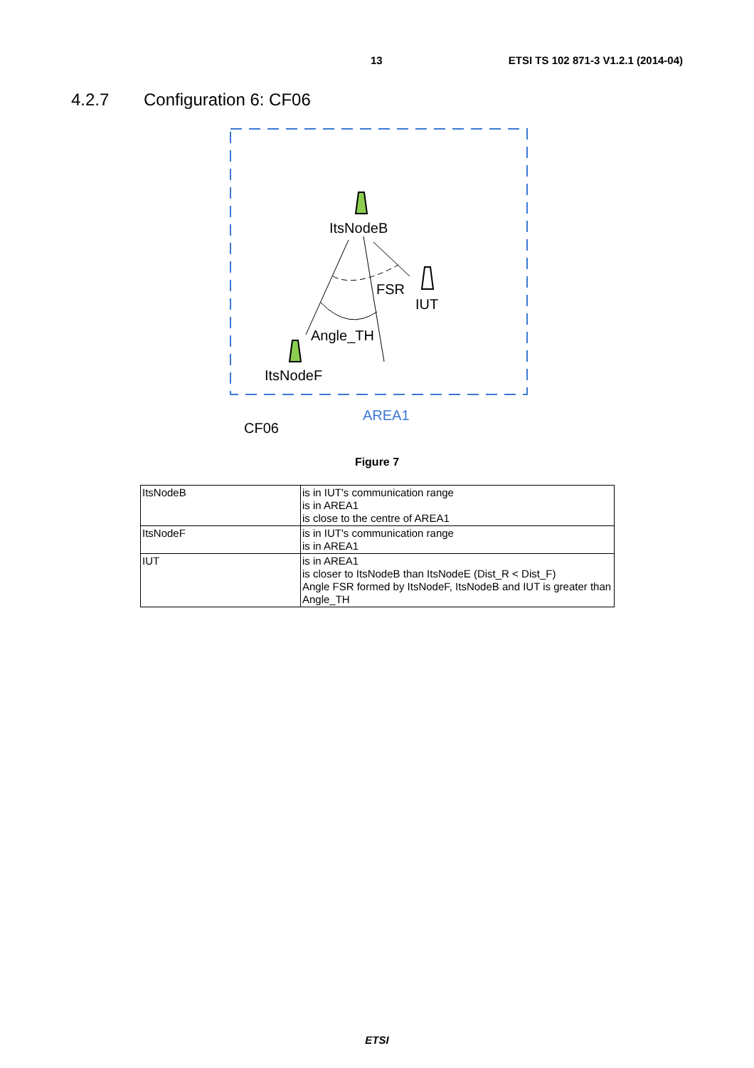13 ETSI TS 102 871-3 V1.2.1 (2014-04)
4.2.7 Configuration 6: CF06
ItsNodeB
FSR
IUT
Angle_TH
ItsNodeF
AREA1
CF06
Figure 7
| ItsNodeB | is in IUT's communication range is in AREA1 is close to the centre of AREA1 |
| ItsNodeF | is in IUT's communication range is in AREA1 |
| IUT | is in AREA1 is closer to ItsNodeB than ItsNodeE (Dist_R < Dist_F) Angle FSR formed by ItsNodeF, ItsNodeB and IUT is greater than Angle_TH |
ETSI